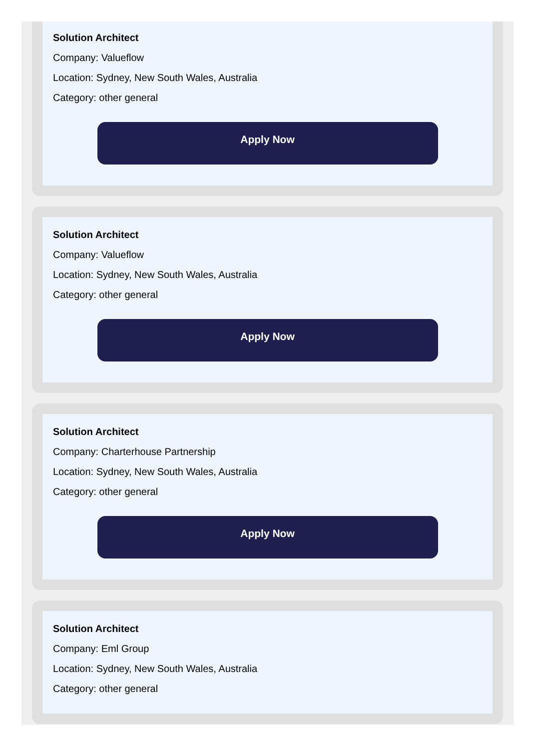Solution Architect
Company: Valueflow
Location: Sydney, New South Wales, Australia
Category: other general
Apply Now
Solution Architect
Company: Valueflow
Location: Sydney, New South Wales, Australia
Category: other general
Apply Now
Solution Architect
Company: Charterhouse Partnership
Location: Sydney, New South Wales, Australia
Category: other general
Apply Now
Solution Architect
Company: Eml Group
Location: Sydney, New South Wales, Australia
Category: other general